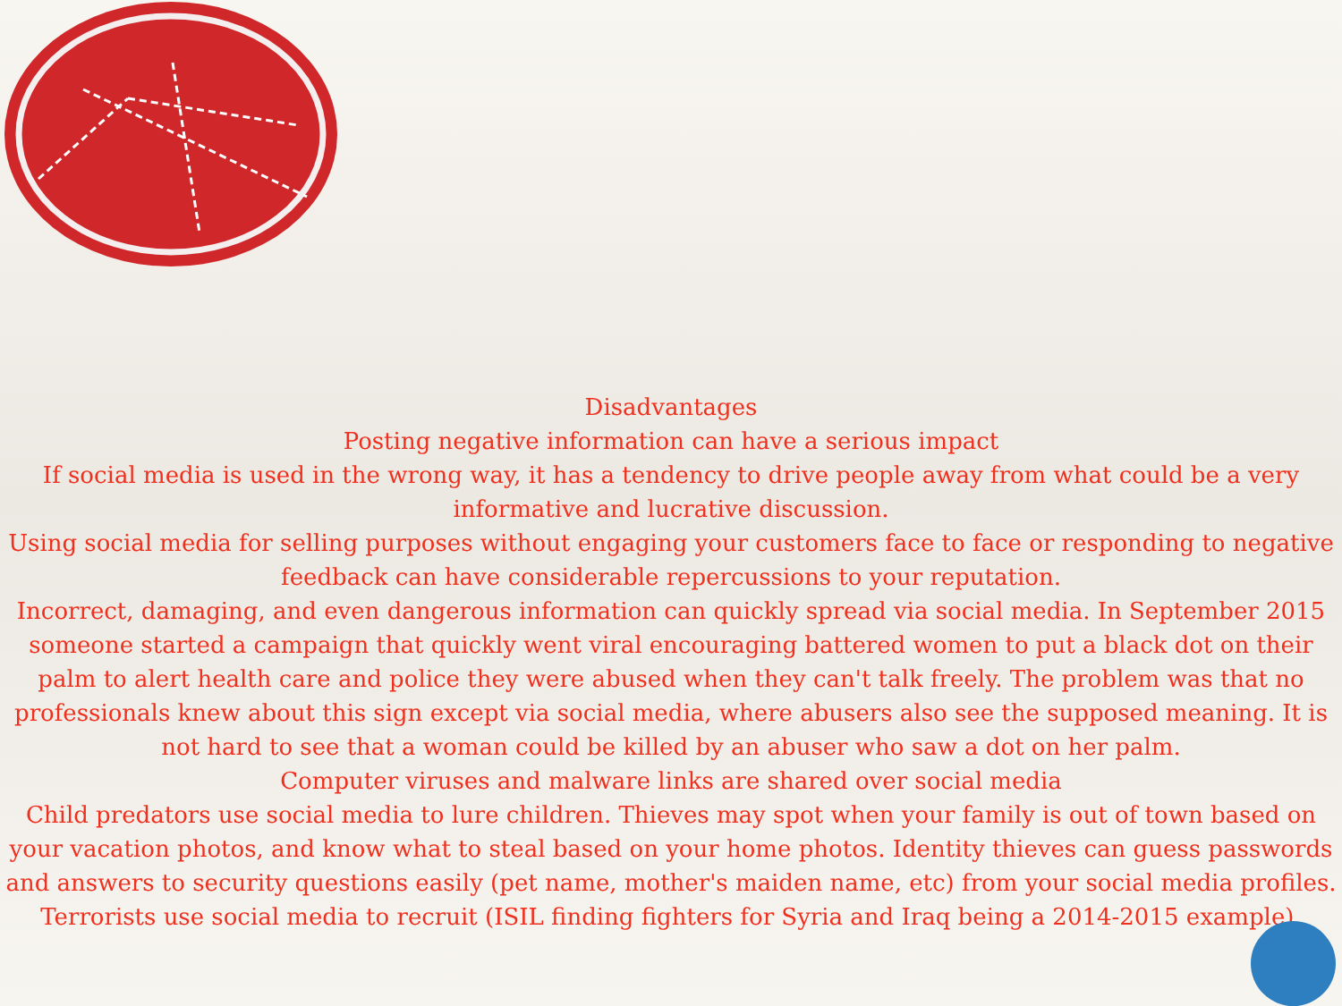Disadvantages
Posting negative information can have a serious impact
If social media is used in the wrong way, it has a tendency to drive people away from what could be a very informative and lucrative discussion.
Using social media for selling purposes without engaging your customers face to face or responding to negative feedback can have considerable repercussions to your reputation.
Incorrect, damaging, and even dangerous information can quickly spread via social media. In September 2015 someone started a campaign that quickly went viral encouraging battered women to put a black dot on their palm to alert health care and police they were abused when they can't talk freely. The problem was that no professionals knew about this sign except via social media, where abusers also see the supposed meaning. It is not hard to see that a woman could be killed by an abuser who saw a dot on her palm.
Computer viruses and malware links are shared over social media
Child predators use social media to lure children. Thieves may spot when your family is out of town based on your vacation photos, and know what to steal based on your home photos. Identity thieves can guess passwords and answers to security questions easily (pet name, mother's maiden name, etc) from your social media profiles.
Terrorists use social media to recruit (ISIL finding fighters for Syria and Iraq being a 2014-2015 example).